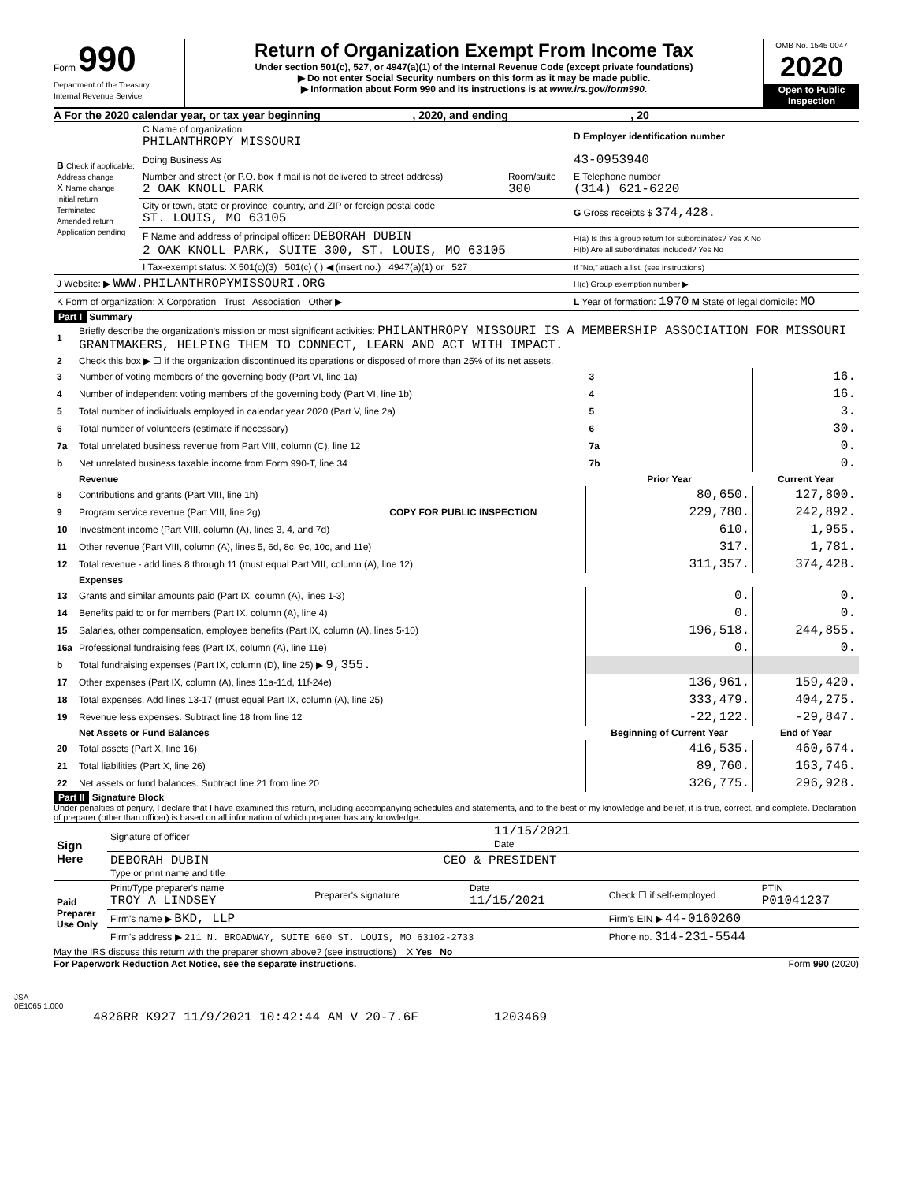Form 990
Department of the Treasury
Internal Revenue Service
Return of Organization Exempt From Income Tax
Under section 501(c), 527, or 4947(a)(1) of the Internal Revenue Code (except private foundations)
▶ Do not enter Social Security numbers on this form as it may be made public.
▶ Information about Form 990 and its instructions is at www.irs.gov/form990.
OMB No. 1545-0047
2020
Open to Public Inspection
A For the 2020 calendar year, or tax year beginning , 2020, and ending , 20
| B Check if applicable: Address change X Name change Initial return Terminated Amended return Application pending | C Name of organization PHILANTHROPY MISSOURI | | D Employer identification number |
| | Doing Business As | | 43-0953940 |
| | Number and street (or P.O. box if mail is not delivered to street address) 2 OAK KNOLL PARK | Room/suite 300 | E Telephone number (314) 621-6220 |
| | City or town, state or province, country, and ZIP or foreign postal code ST. LOUIS, MO 63105 | | G Gross receipts $ 374,428. |
| | F Name and address of principal officer: DEBORAH DUBIN 2 OAK KNOLL PARK, SUITE 300, ST. LOUIS, MO 63105 | | H(a) Is this a group return for subordinates? Yes X No H(b) Are all subordinates included? Yes No |
| | I Tax-exempt status: X 501(c)(3) 501(c) ( ) ◀ (insert no.) 4947(a)(1) or 527 | | If "No," attach a list. (see instructions) |
| J Website: ▶ WWW.PHILANTHROPYMISSOURI.ORG | | | H(c) Group exemption number ▶ |
| K Form of organization: X Corporation Trust Association Other ▶ | | | L Year of formation: 1970 M State of legal domicile: MO |
Part I Summary
| 1 | Briefly describe the organization's mission or most significant activities: PHILANTHROPY MISSOURI IS A MEMBERSHIP ASSOCIATION FOR MISSOURI GRANTMAKERS, HELPING THEM TO CONNECT, LEARN AND ACT WITH IMPACT. | | | | |
| 2 | Check this box ▶ ☐ if the organization discontinued its operations or disposed of more than 25% of its net assets. | | | | |
| 3 | Number of voting members of the governing body (Part VI, line 1a) | | | 3 | 16. |
| 4 | Number of independent voting members of the governing body (Part VI, line 1b) | | | 4 | 16. |
| 5 | Total number of individuals employed in calendar year 2020 (Part V, line 2a) | | | 5 | 3. |
| 6 | Total number of volunteers (estimate if necessary) | | | 6 | 30. |
| 7a | Total unrelated business revenue from Part VIII, column (C), line 12 | | | 7a | 0. |
| b | Net unrelated business taxable income from Form 990-T, line 34 | | | 7b | 0. |
| | Revenue | | Prior Year | | Current Year |
| 8 | Contributions and grants (Part VIII, line 1h) | COPY FOR PUBLIC INSPECTION | 80,650. | | 127,800. |
| 9 | Program service revenue (Part VIII, line 2g) | | 229,780. | | 242,892. |
| 10 | Investment income (Part VIII, column (A), lines 3, 4, and 7d) | | 610. | | 1,955. |
| 11 | Other revenue (Part VIII, column (A), lines 5, 6d, 8c, 9c, 10c, and 11e) | | 317. | | 1,781. |
| 12 | Total revenue - add lines 8 through 11 (must equal Part VIII, column (A), line 12) | | 311,357. | | 374,428. |
| | Expenses | | | | |
| 13 | Grants and similar amounts paid (Part IX, column (A), lines 1-3) | | 0. | | 0. |
| 14 | Benefits paid to or for members (Part IX, column (A), line 4) | | 0. | | 0. |
| 15 | Salaries, other compensation, employee benefits (Part IX, column (A), lines 5-10) | | 196,518. | | 244,855. |
| 16a | Professional fundraising fees (Part IX, column (A), line 11e) | | 0. | | 0. |
| b | Total fundraising expenses (Part IX, column (D), line 25) ▶ 9,355. | | | | |
| 17 | Other expenses (Part IX, column (A), lines 11a-11d, 11f-24e) | | 136,961. | | 159,420. |
| 18 | Total expenses. Add lines 13-17 (must equal Part IX, column (A), line 25) | | 333,479. | | 404,275. |
| 19 | Revenue less expenses. Subtract line 18 from line 12 | | -22,122. | | -29,847. |
| | Net Assets or Fund Balances | | Beginning of Current Year | | End of Year |
| 20 | Total assets (Part X, line 16) | | 416,535. | | 460,674. |
| 21 | Total liabilities (Part X, line 26) | | 89,760. | | 163,746. |
| 22 | Net assets or fund balances. Subtract line 21 from line 20 | | 326,775. | | 296,928. |
Part II Signature Block
Under penalties of perjury, I declare that I have examined this return, including accompanying schedules and statements, and to the best of my knowledge and belief, it is true, correct, and complete. Declaration of preparer (other than officer) is based on all information of which preparer has any knowledge.
| Sign Here | Signature of officer | 11/15/2021 Date |
| | DEBORAH DUBIN CEO & PRESIDENT Type or print name and title | |
| Paid Preparer Use Only | Print/Type preparer's name TROY A LINDSEY | Preparer's signature | Date 11/15/2021 | Check ☐ if self-employed | PTIN P01041237 |
| | Firm's name ▶ BKD, LLP | | | Firm's EIN ▶ 44-0160260 | |
| | Firm's address ▶ 211 N. BROADWAY, SUITE 600 ST. LOUIS, MO 63102-2733 | | | Phone no. 314-231-5544 | |
May the IRS discuss this return with the preparer shown above? (see instructions) X Yes No
For Paperwork Reduction Act Notice, see the separate instructions. Form 990 (2020)
JSA
0E1065 1.000
4826RR K927 11/9/2021 10:42:44 AM V 20-7.6F 1203469